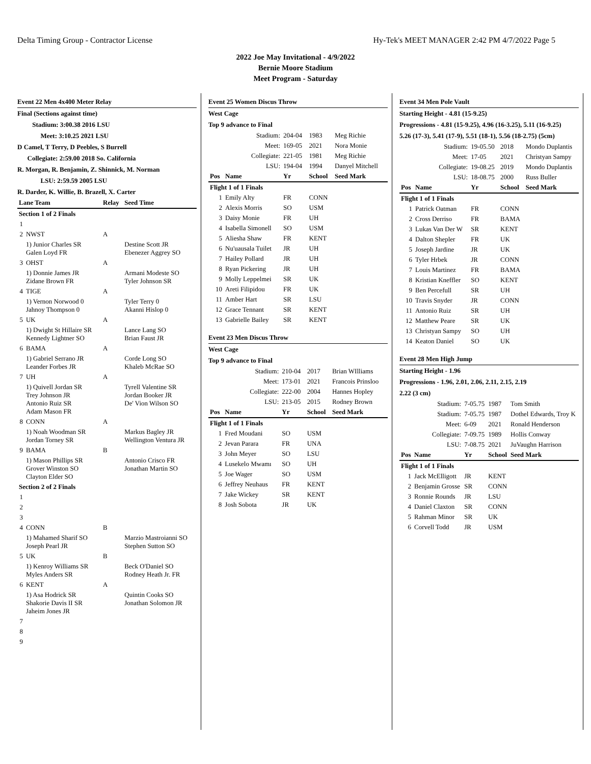Delta Timing Group - Contractor License Hy-Tek's MEET MANAGER 2:42 PM 4/7/2022 Page 5
2022 Joe May Invitational - 4/9/2022
Bernie Moore Stadium
Meet Program - Saturday
Event 22 Men 4x400 Meter Relay
Final (Sections against time)
Stadium: 3:00.38 2016 LSU
Meet: 3:10.25 2021 LSU
D Camel, T Terry, D Peebles, S Burrell
Collegiate: 2:59.00 2018 So. California
R. Morgan, R. Benjamin, Z. Shinnick, M. Norman
LSU: 2:59.59 2005 LSU
R. Darder, K. Willie, B. Brazell, X. Carter
| Lane Team | | Relay | Seed Time |
| --- | --- | --- | --- |
| Section 1 of 2 Finals | | | |
| 1 | | | |
| 2 | NWST | A | |
| | 1) Junior Charles SR Galen Loyd FR | | Destine Scott JR Ebenezer Aggrey SO |
| 3 | OHST | A | |
| | 1) Donnie James JR Zidane Brown FR | | Armani Modeste SO Tyler Johnson SR |
| 4 | TIGE | A | |
| | 1) Vernon Norwood 0 Jahnoy Thompson 0 | | Tyler Terry 0 Akanni Hislop 0 |
| 5 | UK | A | |
| | 1) Dwight St Hillaire SR Kennedy Lightner SO | | Lance Lang SO Brian Faust JR |
| 6 | BAMA | A | |
| | 1) Gabriel Serrano JR Leander Forbes JR | | Corde Long SO Khaleb McRae SO |
| 7 | UH | A | |
| | 1) Quivell Jordan SR Trey Johnson JR Antonio Ruiz SR Adam Mason FR | | Tyrell Valentine SR Jordan Booker JR De' Vion Wilson SO |
| 8 | CONN | A | |
| | 1) Noah Woodman SR Jordan Torney SR | | Markus Bagley JR Wellington Ventura JR |
| 9 | BAMA | B | |
| | 1) Mason Phillips SR Grover Winston SO Clayton Elder SO | | Antonio Crisco FR Jonathan Martin SO |
| Section 2 of 2 Finals | | | |
| 1 | | | |
| 2 | | | |
| 3 | | | |
| 4 | CONN | B | |
| | 1) Mahamed Sharif SO Joseph Pearl JR | | Marzio Mastroianni SO Stephen Sutton SO |
| 5 | UK | B | |
| | 1) Kenroy Williams SR Myles Anders SR | | Beck O'Daniel SO Rodney Heath Jr. FR |
| 6 | KENT | A | |
| | 1) Asa Hodrick SR Shakorie Davis II SR Jaheim Jones JR | | Quintin Cooks SO Jonathan Solomon JR |
| 7 | | | |
| 8 | | | |
| 9 | | | |
Event 25 Women Discus Throw
West Cage
Top 9 advance to Final
| Stadium: | | 204-04 | 1983 | Meg Richie |
| Meet: | | 169-05 | 2021 | Nora Monie |
| Collegiate: | | 221-05 | 1981 | Meg Richie |
| LSU: | | 194-04 | 1994 | Danyel Mitchell |
| Pos | Name | Yr | School | Seed Mark |
| Flight 1 of 1 Finals | | | | |
| 1 | Emily Alty | FR | CONN | |
| 2 | Alexis Morris | SO | USM | |
| 3 | Daisy Monie | FR | UH | |
| 4 | Isabella Simonell | SO | USM | |
| 5 | Aliesha Shaw | FR | KENT | |
| 6 | Nu'uausala Tuilet | JR | UH | |
| 7 | Hailey Pollard | JR | UH | |
| 8 | Ryan Pickering | JR | UH | |
| 9 | Molly Leppelmei | SR | UK | |
| 10 | Areti Filipidou | FR | UK | |
| 11 | Amber Hart | SR | LSU | |
| 12 | Grace Tennant | SR | KENT | |
| 13 | Gabrielle Bailey | SR | KENT | |
Event 23 Men Discus Throw
West Cage
Top 9 advance to Final
| Stadium: | | 210-04 | 2017 | Brian WIlliams |
| Meet: | | 173-01 | 2021 | Francois Prinsloo |
| Collegiate: | | 222-00 | 2004 | Hannes Hopley |
| LSU: | | 213-05 | 2015 | Rodney Brown |
| Pos | Name | Yr | School | Seed Mark |
| Flight 1 of 1 Finals | | | | |
| 1 | Fred Moudani | SO | USM | |
| 2 | Jevan Parara | FR | UNA | |
| 3 | John Meyer | SO | LSU | |
| 4 | Lusekelo Mwamı | SO | UH | |
| 5 | Joe Wager | SO | USM | |
| 6 | Jeffrey Neuhaus | FR | KENT | |
| 7 | Jake Wickey | SR | KENT | |
| 8 | Josh Sobota | JR | UK | |
Event 34 Men Pole Vault
Starting Height - 4.81 (15-9.25)
Progressions - 4.81 (15-9.25), 4.96 (16-3.25), 5.11 (16-9.25)
5.26 (17-3), 5.41 (17-9), 5.51 (18-1), 5.56 (18-2.75) (5cm)
| Stadium: | | 19-05.50 | 2018 | Mondo Duplantis |
| Meet: | | 17-05 | 2021 | Christyan Sampy |
| Collegiate: | | 19-08.25 | 2019 | Mondo Duplantis |
| LSU: | | 18-08.75 | 2000 | Russ Buller |
| Pos | Name | Yr | School | Seed Mark |
| Flight 1 of 1 Finals | | | | |
| 1 | Patrick Oatman | FR | CONN | |
| 2 | Cross Derriso | FR | BAMA | |
| 3 | Lukas Van Der W | SR | KENT | |
| 4 | Dalton Shepler | FR | UK | |
| 5 | Joseph Jardine | JR | UK | |
| 6 | Tyler Hrbek | JR | CONN | |
| 7 | Louis Martinez | FR | BAMA | |
| 8 | Kristian Kneffler | SO | KENT | |
| 9 | Ben Percefull | SR | UH | |
| 10 | Travis Snyder | JR | CONN | |
| 11 | Antonio Ruiz | SR | UH | |
| 12 | Matthew Peare | SR | UK | |
| 13 | Christyan Sampy | SO | UH | |
| 14 | Keaton Daniel | SO | UK | |
Event 28 Men High Jump
Starting Height - 1.96
Progressions - 1.96, 2.01, 2.06, 2.11, 2.15, 2.19
2.22 (3 cm)
| Stadium: | | 7-05.75 | 1987 | Tom Smith |
| Stadium: | | 7-05.75 | 1987 | Dothel Edwards, Troy K |
| Meet: | | 6-09 | 2021 | Ronald Henderson |
| Collegiate: | | 7-09.75 | 1989 | Hollis Conway |
| LSU: | | 7-08.75 | 2021 | JuVaughn Harrison |
| Pos | Name | Yr | School | Seed Mark |
| Flight 1 of 1 Finals | | | | |
| 1 | Jack McElligott | JR | KENT | |
| 2 | Benjamin Grosse | SR | CONN | |
| 3 | Ronnie Rounds | JR | LSU | |
| 4 | Daniel Claxton | SR | CONN | |
| 5 | Rahman Minor | SR | UK | |
| 6 | Corvell Todd | JR | USM | |